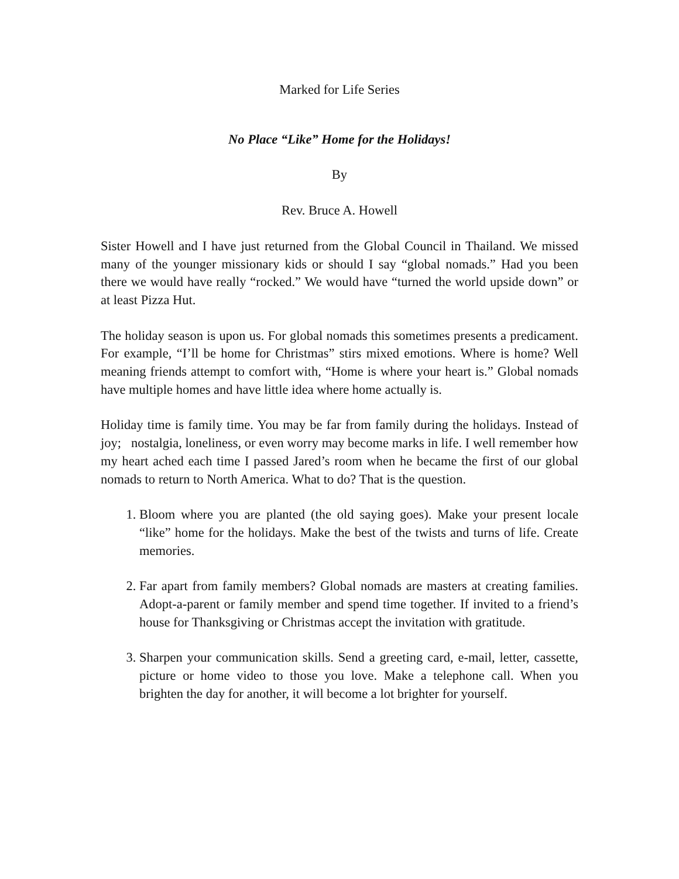Marked for Life Series
No Place “Like” Home for the Holidays!
By
Rev. Bruce A. Howell
Sister Howell and I have just returned from the Global Council in Thailand. We missed many of the younger missionary kids or should I say “global nomads.” Had you been there we would have really “rocked.” We would have “turned the world upside down” or at least Pizza Hut.
The holiday season is upon us. For global nomads this sometimes presents a predicament. For example, “I’ll be home for Christmas” stirs mixed emotions. Where is home? Well meaning friends attempt to comfort with, “Home is where your heart is.” Global nomads have multiple homes and have little idea where home actually is.
Holiday time is family time. You may be far from family during the holidays. Instead of joy; nostalgia, loneliness, or even worry may become marks in life. I well remember how my heart ached each time I passed Jared’s room when he became the first of our global nomads to return to North America. What to do? That is the question.
1. Bloom where you are planted (the old saying goes). Make your present locale “like” home for the holidays. Make the best of the twists and turns of life. Create memories.
2. Far apart from family members? Global nomads are masters at creating families. Adopt-a-parent or family member and spend time together. If invited to a friend’s house for Thanksgiving or Christmas accept the invitation with gratitude.
3. Sharpen your communication skills. Send a greeting card, e-mail, letter, cassette, picture or home video to those you love. Make a telephone call. When you brighten the day for another, it will become a lot brighter for yourself.